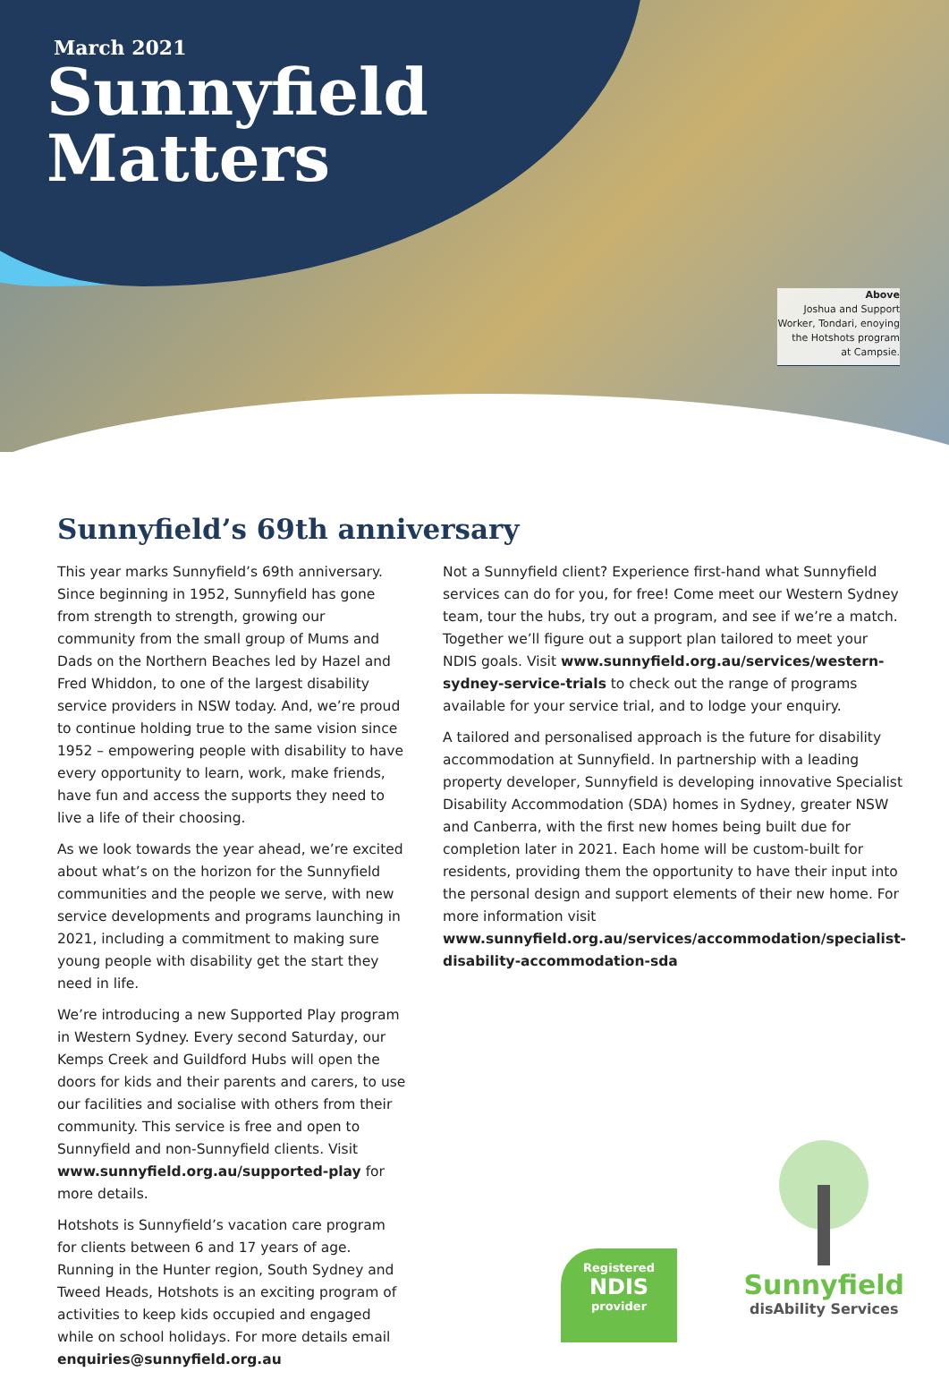March 2021
Sunnyfield
Matters
Above
Joshua and Support
Worker, Tondari, enoying
the Hotshots program
at Campsie.
Sunnyfield’s 69th anniversary
This year marks Sunnyfield’s 69th anniversary. Since beginning in 1952, Sunnyfield has gone from strength to strength, growing our community from the small group of Mums and Dads on the Northern Beaches led by Hazel and Fred Whiddon, to one of the largest disability service providers in NSW today. And, we’re proud to continue holding true to the same vision since 1952 – empowering people with disability to have every opportunity to learn, work, make friends, have fun and access the supports they need to live a life of their choosing.
As we look towards the year ahead, we’re excited about what’s on the horizon for the Sunnyfield communities and the people we serve, with new service developments and programs launching in 2021, including a commitment to making sure young people with disability get the start they need in life.
We’re introducing a new Supported Play program in Western Sydney. Every second Saturday, our Kemps Creek and Guildford Hubs will open the doors for kids and their parents and carers, to use our facilities and socialise with others from their community. This service is free and open to Sunnyfield and non-Sunnyfield clients. Visit www.sunnyfield.org.au/supported-play for more details.
Hotshots is Sunnyfield’s vacation care program for clients between 6 and 17 years of age. Running in the Hunter region, South Sydney and Tweed Heads, Hotshots is an exciting program of activities to keep kids occupied and engaged while on school holidays. For more details email enquiries@sunnyfield.org.au
Not a Sunnyfield client? Experience first-hand what Sunnyfield services can do for you, for free! Come meet our Western Sydney team, tour the hubs, try out a program, and see if we’re a match. Together we’ll figure out a support plan tailored to meet your NDIS goals. Visit www.sunnyfield.org.au/services/western-sydney-service-trials to check out the range of programs available for your service trial, and to lodge your enquiry.
A tailored and personalised approach is the future for disability accommodation at Sunnyfield. In partnership with a leading property developer, Sunnyfield is developing innovative Specialist Disability Accommodation (SDA) homes in Sydney, greater NSW and Canberra, with the first new homes being built due for completion later in 2021. Each home will be custom-built for residents, providing them the opportunity to have their input into the personal design and support elements of their new home. For more information visit www.sunnyfield.org.au/services/accommodation/specialist-disability-accommodation-sda
Registered
NDIS
provider
Sunnyfield
disAbility Services